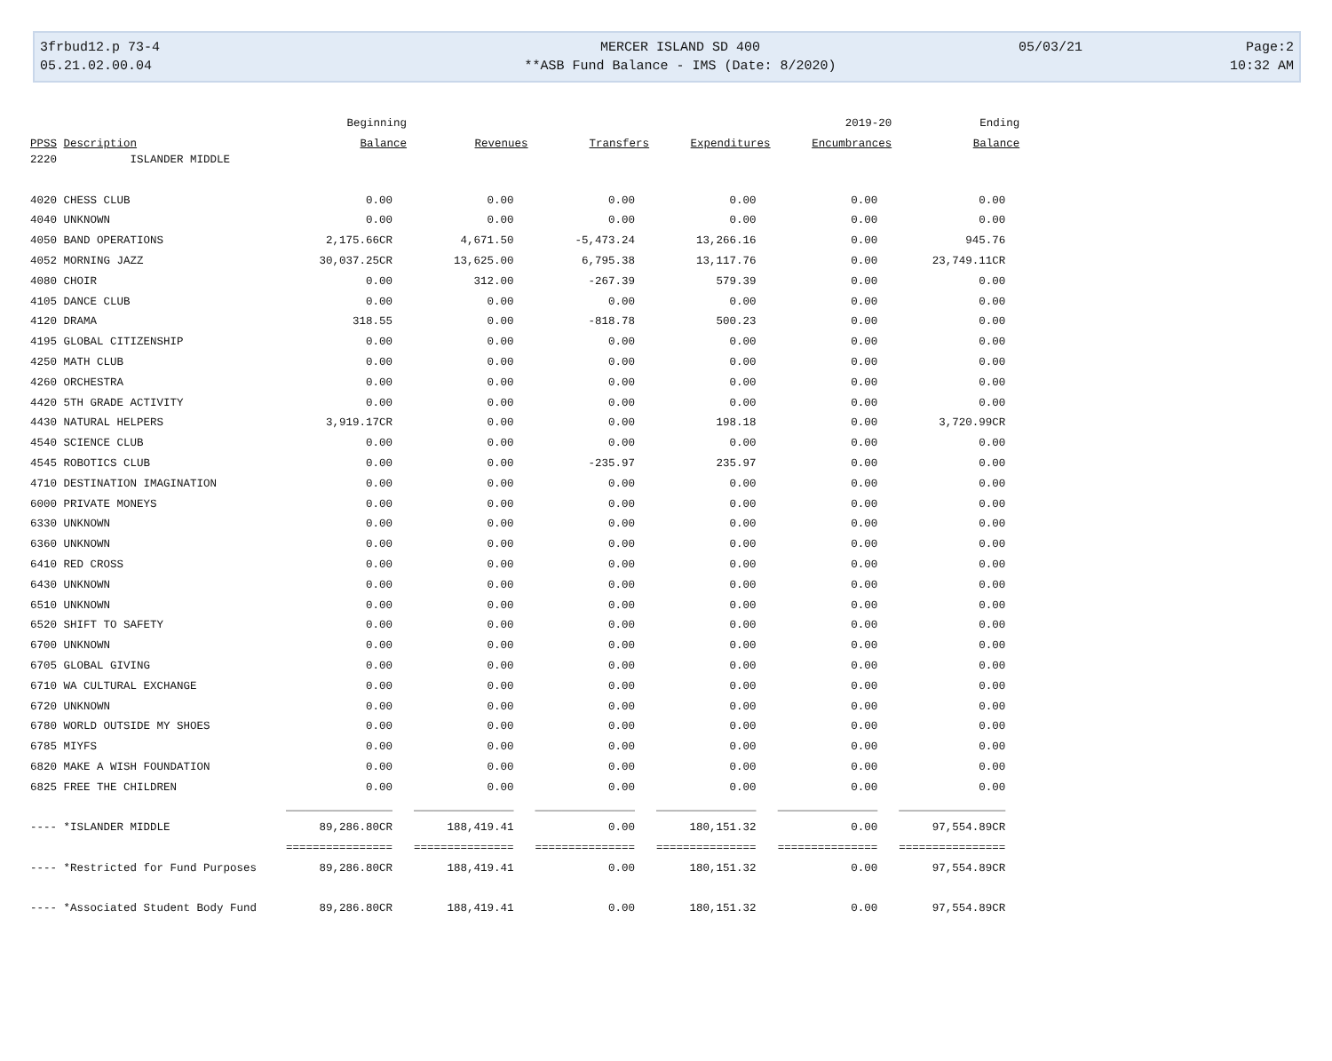3frbud12.p 73-4
MERCER ISLAND SD 400
05/03/21
Page:2
05.21.02.00.04
**ASB Fund Balance - IMS (Date: 8/2020)
10:32 AM
| | Beginning | | | | 2019-20 | Ending |
| --- | --- | --- | --- | --- | --- | --- |
| PPSS Description | Balance | Revenues | Transfers | Expenditures | Encumbrances | Balance |
| 2220 ISLANDER MIDDLE | | | | | | |
| 4020 CHESS CLUB | 0.00 | 0.00 | 0.00 | 0.00 | 0.00 | 0.00 |
| 4040 UNKNOWN | 0.00 | 0.00 | 0.00 | 0.00 | 0.00 | 0.00 |
| 4050 BAND OPERATIONS | 2,175.66CR | 4,671.50 | -5,473.24 | 13,266.16 | 0.00 | 945.76 |
| 4052 MORNING JAZZ | 30,037.25CR | 13,625.00 | 6,795.38 | 13,117.76 | 0.00 | 23,749.11CR |
| 4080 CHOIR | 0.00 | 312.00 | -267.39 | 579.39 | 0.00 | 0.00 |
| 4105 DANCE CLUB | 0.00 | 0.00 | 0.00 | 0.00 | 0.00 | 0.00 |
| 4120 DRAMA | 318.55 | 0.00 | -818.78 | 500.23 | 0.00 | 0.00 |
| 4195 GLOBAL CITIZENSHIP | 0.00 | 0.00 | 0.00 | 0.00 | 0.00 | 0.00 |
| 4250 MATH CLUB | 0.00 | 0.00 | 0.00 | 0.00 | 0.00 | 0.00 |
| 4260 ORCHESTRA | 0.00 | 0.00 | 0.00 | 0.00 | 0.00 | 0.00 |
| 4420 5TH GRADE ACTIVITY | 0.00 | 0.00 | 0.00 | 0.00 | 0.00 | 0.00 |
| 4430 NATURAL HELPERS | 3,919.17CR | 0.00 | 0.00 | 198.18 | 0.00 | 3,720.99CR |
| 4540 SCIENCE CLUB | 0.00 | 0.00 | 0.00 | 0.00 | 0.00 | 0.00 |
| 4545 ROBOTICS CLUB | 0.00 | 0.00 | -235.97 | 235.97 | 0.00 | 0.00 |
| 4710 DESTINATION IMAGINATION | 0.00 | 0.00 | 0.00 | 0.00 | 0.00 | 0.00 |
| 6000 PRIVATE MONEYS | 0.00 | 0.00 | 0.00 | 0.00 | 0.00 | 0.00 |
| 6330 UNKNOWN | 0.00 | 0.00 | 0.00 | 0.00 | 0.00 | 0.00 |
| 6360 UNKNOWN | 0.00 | 0.00 | 0.00 | 0.00 | 0.00 | 0.00 |
| 6410 RED CROSS | 0.00 | 0.00 | 0.00 | 0.00 | 0.00 | 0.00 |
| 6430 UNKNOWN | 0.00 | 0.00 | 0.00 | 0.00 | 0.00 | 0.00 |
| 6510 UNKNOWN | 0.00 | 0.00 | 0.00 | 0.00 | 0.00 | 0.00 |
| 6520 SHIFT TO SAFETY | 0.00 | 0.00 | 0.00 | 0.00 | 0.00 | 0.00 |
| 6700 UNKNOWN | 0.00 | 0.00 | 0.00 | 0.00 | 0.00 | 0.00 |
| 6705 GLOBAL GIVING | 0.00 | 0.00 | 0.00 | 0.00 | 0.00 | 0.00 |
| 6710 WA CULTURAL EXCHANGE | 0.00 | 0.00 | 0.00 | 0.00 | 0.00 | 0.00 |
| 6720 UNKNOWN | 0.00 | 0.00 | 0.00 | 0.00 | 0.00 | 0.00 |
| 6780 WORLD OUTSIDE MY SHOES | 0.00 | 0.00 | 0.00 | 0.00 | 0.00 | 0.00 |
| 6785 MIYFS | 0.00 | 0.00 | 0.00 | 0.00 | 0.00 | 0.00 |
| 6820 MAKE A WISH FOUNDATION | 0.00 | 0.00 | 0.00 | 0.00 | 0.00 | 0.00 |
| 6825 FREE THE CHILDREN | 0.00 | 0.00 | 0.00 | 0.00 | 0.00 | 0.00 |
| | ________________ | _______________ | _______________ | _______________ | _______________ | ________________ |
| ---- *ISLANDER MIDDLE | 89,286.80CR | 188,419.41 | 0.00 | 180,151.32 | 0.00 | 97,554.89CR |
| | ================ | =============== | =============== | =============== | =============== | ================ |
| ---- *Restricted for Fund Purposes | 89,286.80CR | 188,419.41 | 0.00 | 180,151.32 | 0.00 | 97,554.89CR |
| ---- *Associated Student Body Fund | 89,286.80CR | 188,419.41 | 0.00 | 180,151.32 | 0.00 | 97,554.89CR |